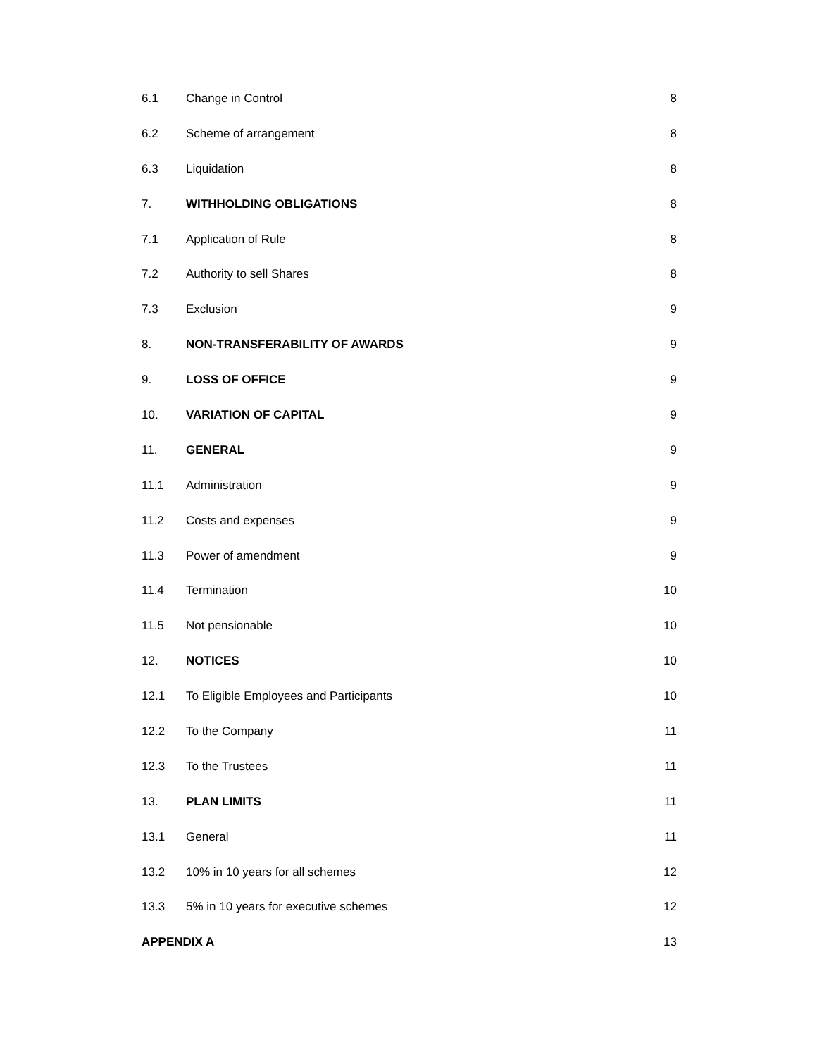6.1 Change in Control 8
6.2 Scheme of arrangement 8
6.3 Liquidation 8
7. WITHHOLDING OBLIGATIONS 8
7.1 Application of Rule 8
7.2 Authority to sell Shares 8
7.3 Exclusion 9
8. NON-TRANSFERABILITY OF AWARDS 9
9. LOSS OF OFFICE 9
10. VARIATION OF CAPITAL 9
11. GENERAL 9
11.1 Administration 9
11.2 Costs and expenses 9
11.3 Power of amendment 9
11.4 Termination 10
11.5 Not pensionable 10
12. NOTICES 10
12.1 To Eligible Employees and Participants 10
12.2 To the Company 11
12.3 To the Trustees 11
13. PLAN LIMITS 11
13.1 General 11
13.2 10% in 10 years for all schemes 12
13.3 5% in 10 years for executive schemes 12
APPENDIX A 13